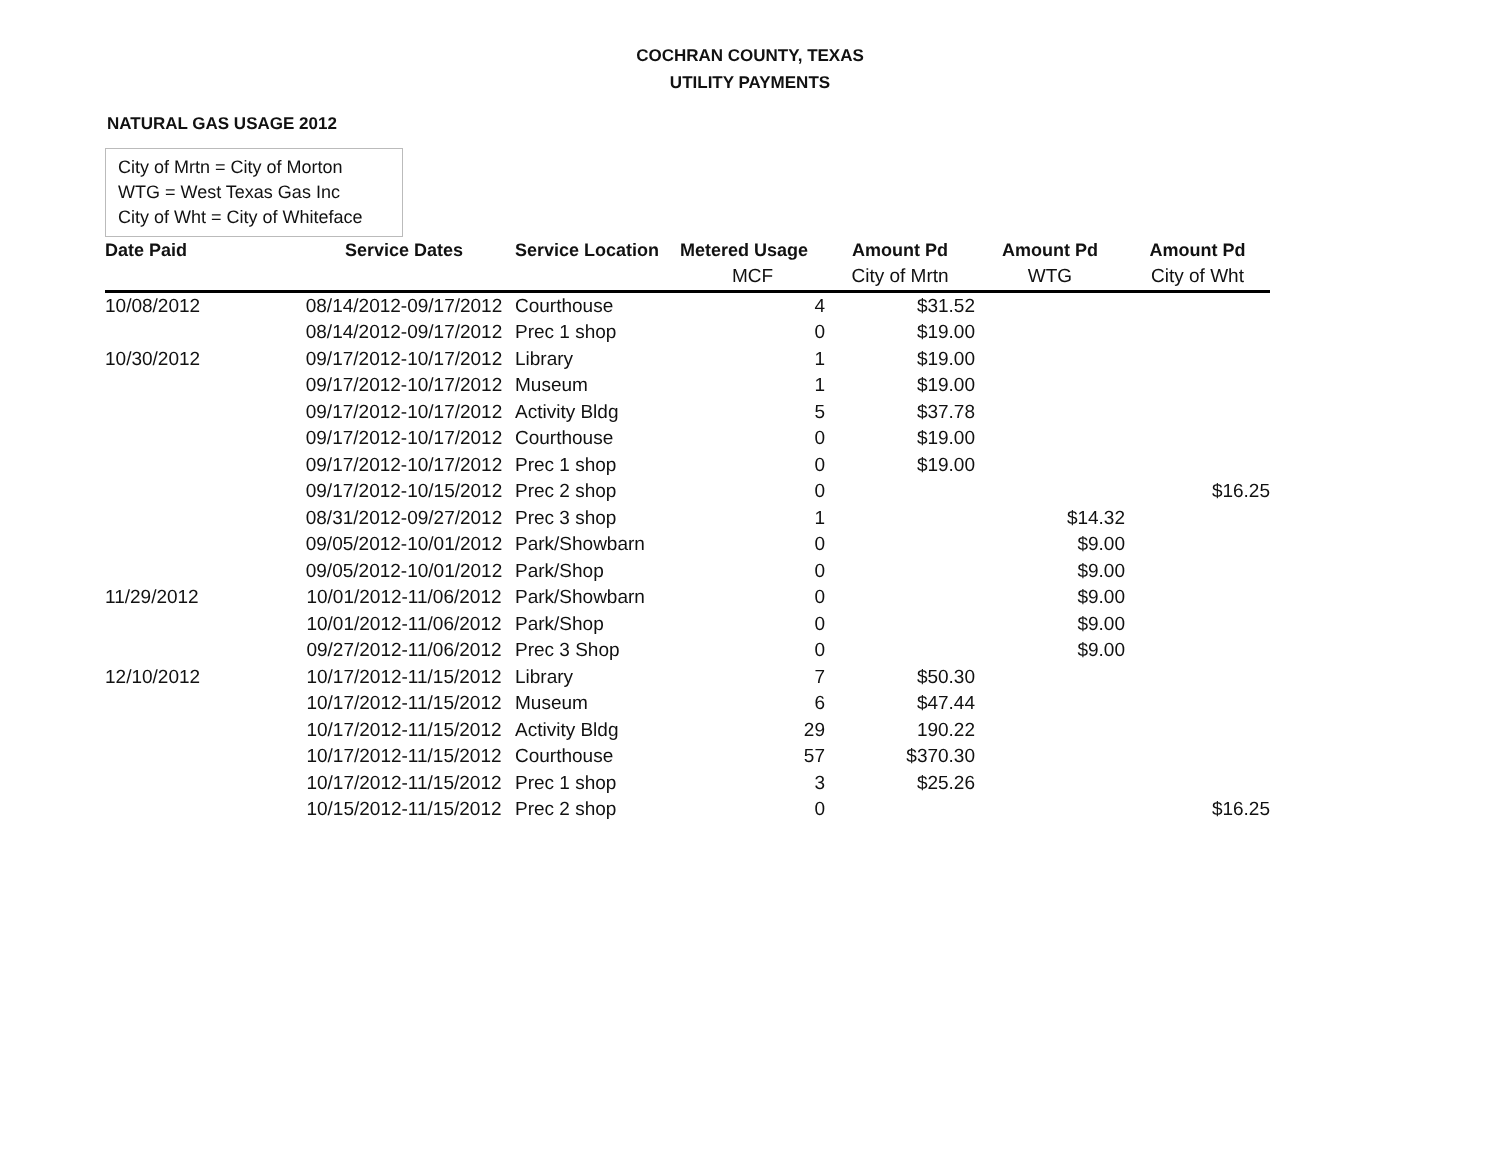COCHRAN COUNTY, TEXAS
UTILITY PAYMENTS
NATURAL GAS USAGE 2012
City of Mrtn = City of Morton
WTG = West Texas Gas Inc
City of Wht = City of Whiteface
| Date Paid | Service Dates | Service Location | Metered Usage | Amount Pd | Amount Pd | Amount Pd |
| --- | --- | --- | --- | --- | --- | --- |
| | | | MCF | City of Mrtn | WTG | City of Wht |
| 10/08/2012 | 08/14/2012-09/17/2012 | Courthouse | 4 | $31.52 | | |
| | 08/14/2012-09/17/2012 | Prec 1 shop | 0 | $19.00 | | |
| 10/30/2012 | 09/17/2012-10/17/2012 | Library | 1 | $19.00 | | |
| | 09/17/2012-10/17/2012 | Museum | 1 | $19.00 | | |
| | 09/17/2012-10/17/2012 | Activity Bldg | 5 | $37.78 | | |
| | 09/17/2012-10/17/2012 | Courthouse | 0 | $19.00 | | |
| | 09/17/2012-10/17/2012 | Prec 1 shop | 0 | $19.00 | | |
| | 09/17/2012-10/15/2012 | Prec 2 shop | 0 | | | $16.25 |
| | 08/31/2012-09/27/2012 | Prec 3 shop | 1 | | $14.32 | |
| | 09/05/2012-10/01/2012 | Park/Showbarn | 0 | | $9.00 | |
| | 09/05/2012-10/01/2012 | Park/Shop | 0 | | $9.00 | |
| 11/29/2012 | 10/01/2012-11/06/2012 | Park/Showbarn | 0 | | $9.00 | |
| | 10/01/2012-11/06/2012 | Park/Shop | 0 | | $9.00 | |
| | 09/27/2012-11/06/2012 | Prec 3 Shop | 0 | | $9.00 | |
| 12/10/2012 | 10/17/2012-11/15/2012 | Library | 7 | $50.30 | | |
| | 10/17/2012-11/15/2012 | Museum | 6 | $47.44 | | |
| | 10/17/2012-11/15/2012 | Activity Bldg | 29 | 190.22 | | |
| | 10/17/2012-11/15/2012 | Courthouse | 57 | $370.30 | | |
| | 10/17/2012-11/15/2012 | Prec 1 shop | 3 | $25.26 | | |
| | 10/15/2012-11/15/2012 | Prec 2 shop | 0 | | | $16.25 |